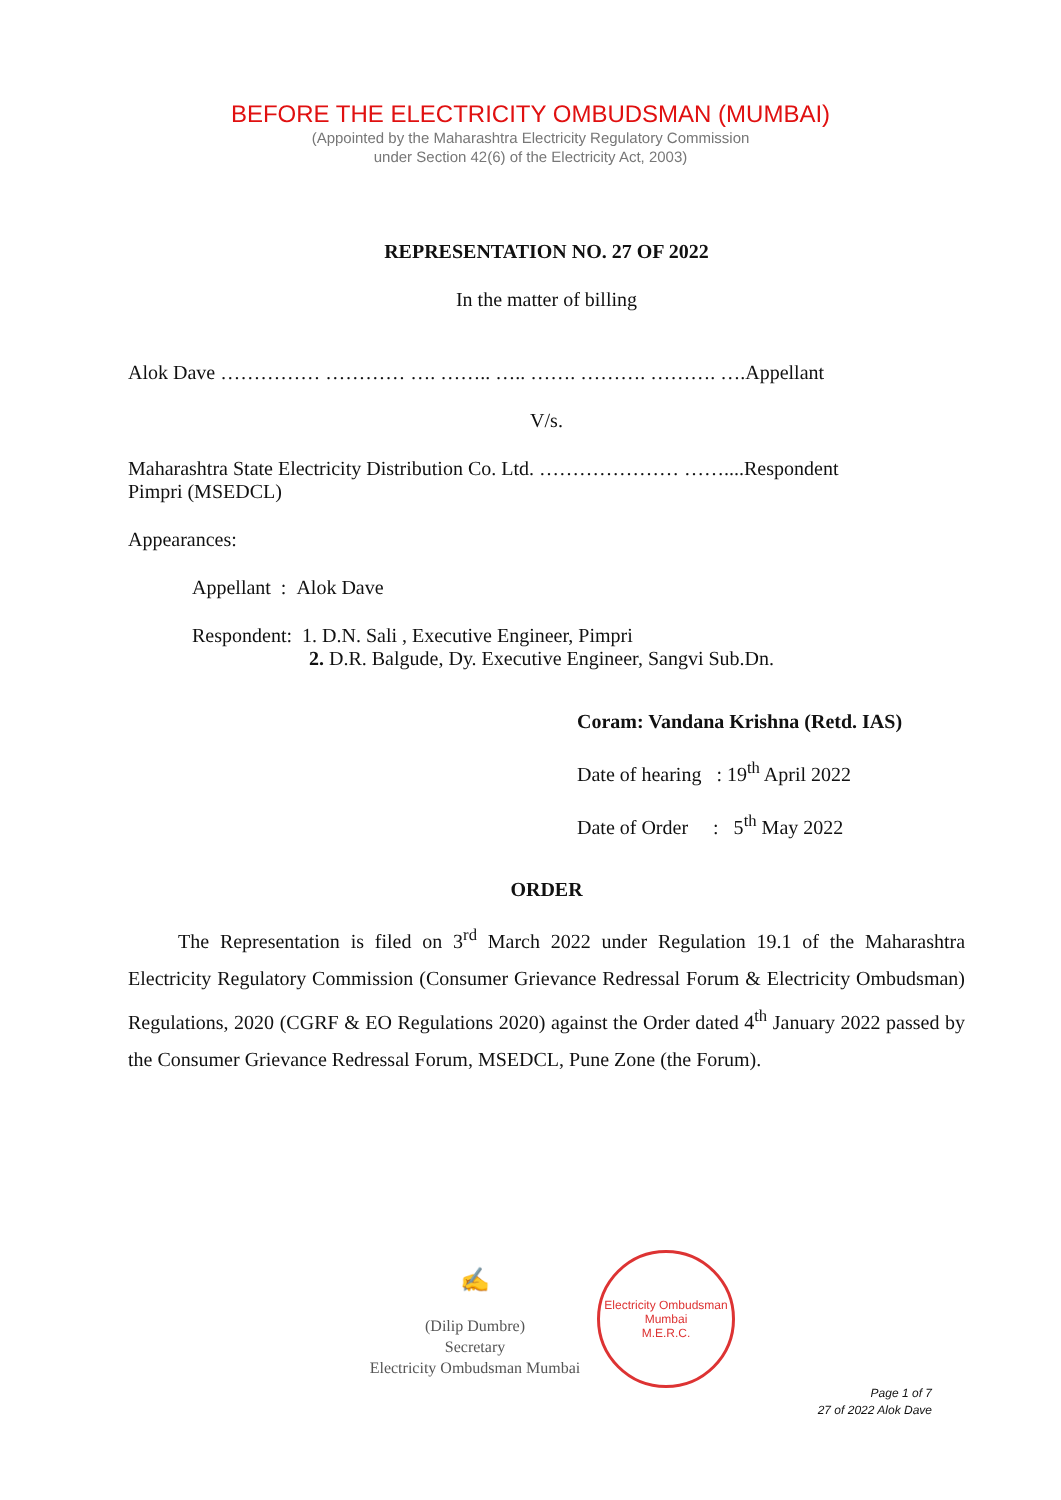BEFORE THE ELECTRICITY OMBUDSMAN (MUMBAI)
(Appointed by the Maharashtra Electricity Regulatory Commission
under Section 42(6) of the Electricity Act, 2003)
REPRESENTATION NO. 27 OF 2022
In the matter of billing
Alok Dave …………… ………… …. …….. ….. ……. ………. ………. ….Appellant
V/s.
Maharashtra State Electricity Distribution Co. Ltd. ………………… ……....Respondent
Pimpri (MSEDCL)
Appearances:
Appellant : Alok Dave
Respondent: 1. D.N. Sali , Executive Engineer, Pimpri
2. D.R. Balgude, Dy. Executive Engineer, Sangvi Sub.Dn.
Coram: Vandana Krishna (Retd. IAS)
Date of hearing : 19<sup>th</sup> April 2022
Date of Order : 5<sup>th</sup> May 2022
ORDER
The Representation is filed on 3<sup>rd</sup> March 2022 under Regulation 19.1 of the Maharashtra Electricity Regulatory Commission (Consumer Grievance Redressal Forum & Electricity Ombudsman) Regulations, 2020 (CGRF & EO Regulations 2020) against the Order dated 4<sup>th</sup> January 2022 passed by the Consumer Grievance Redressal Forum, MSEDCL, Pune Zone (the Forum).
✍
(Dilip Dumbre)
Secretary
Electricity Ombudsman Mumbai
Electricity Ombudsman Mumbai
M.E.R.C.
Page 1 of 7
27 of 2022 Alok Dave